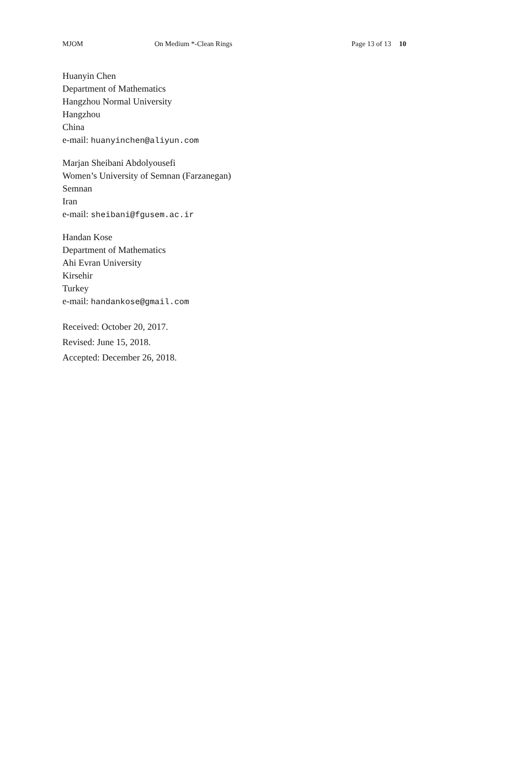MJOM On Medium *-Clean Rings Page 13 of 13 10
Huanyin Chen
Department of Mathematics
Hangzhou Normal University
Hangzhou
China
e-mail: huanyinchen@aliyun.com
Marjan Sheibani Abdolyousefi
Women’s University of Semnan (Farzanegan)
Semnan
Iran
e-mail: sheibani@fgusem.ac.ir
Handan Kose
Department of Mathematics
Ahi Evran University
Kirsehir
Turkey
e-mail: handankose@gmail.com
Received: October 20, 2017.
Revised: June 15, 2018.
Accepted: December 26, 2018.